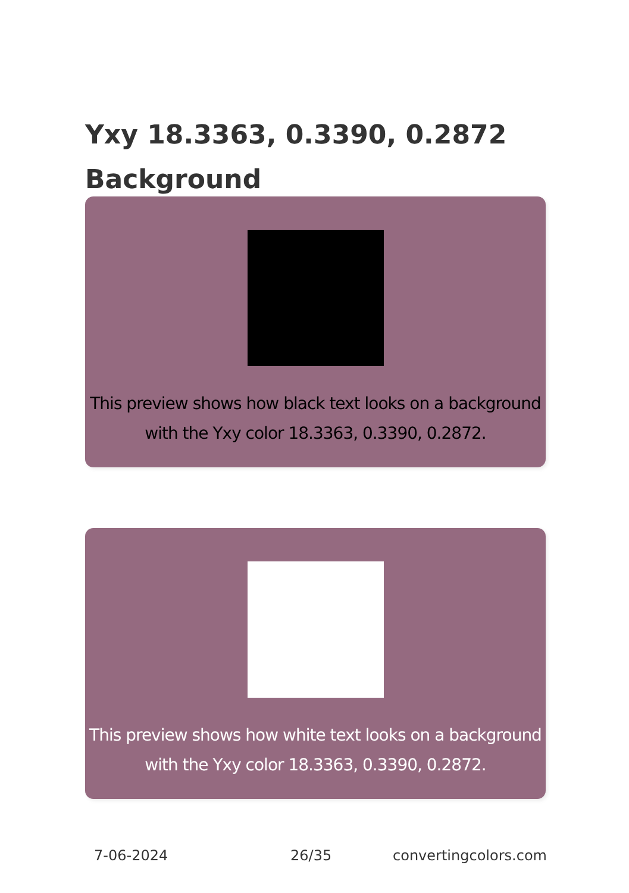Yxy 18.3363, 0.3390, 0.2872
Background
This preview shows how black text looks on a background with the Yxy color 18.3363, 0.3390, 0.2872.
This preview shows how white text looks on a background with the Yxy color 18.3363, 0.3390, 0.2872.
7-06-2024 26/35 convertingcolors.com